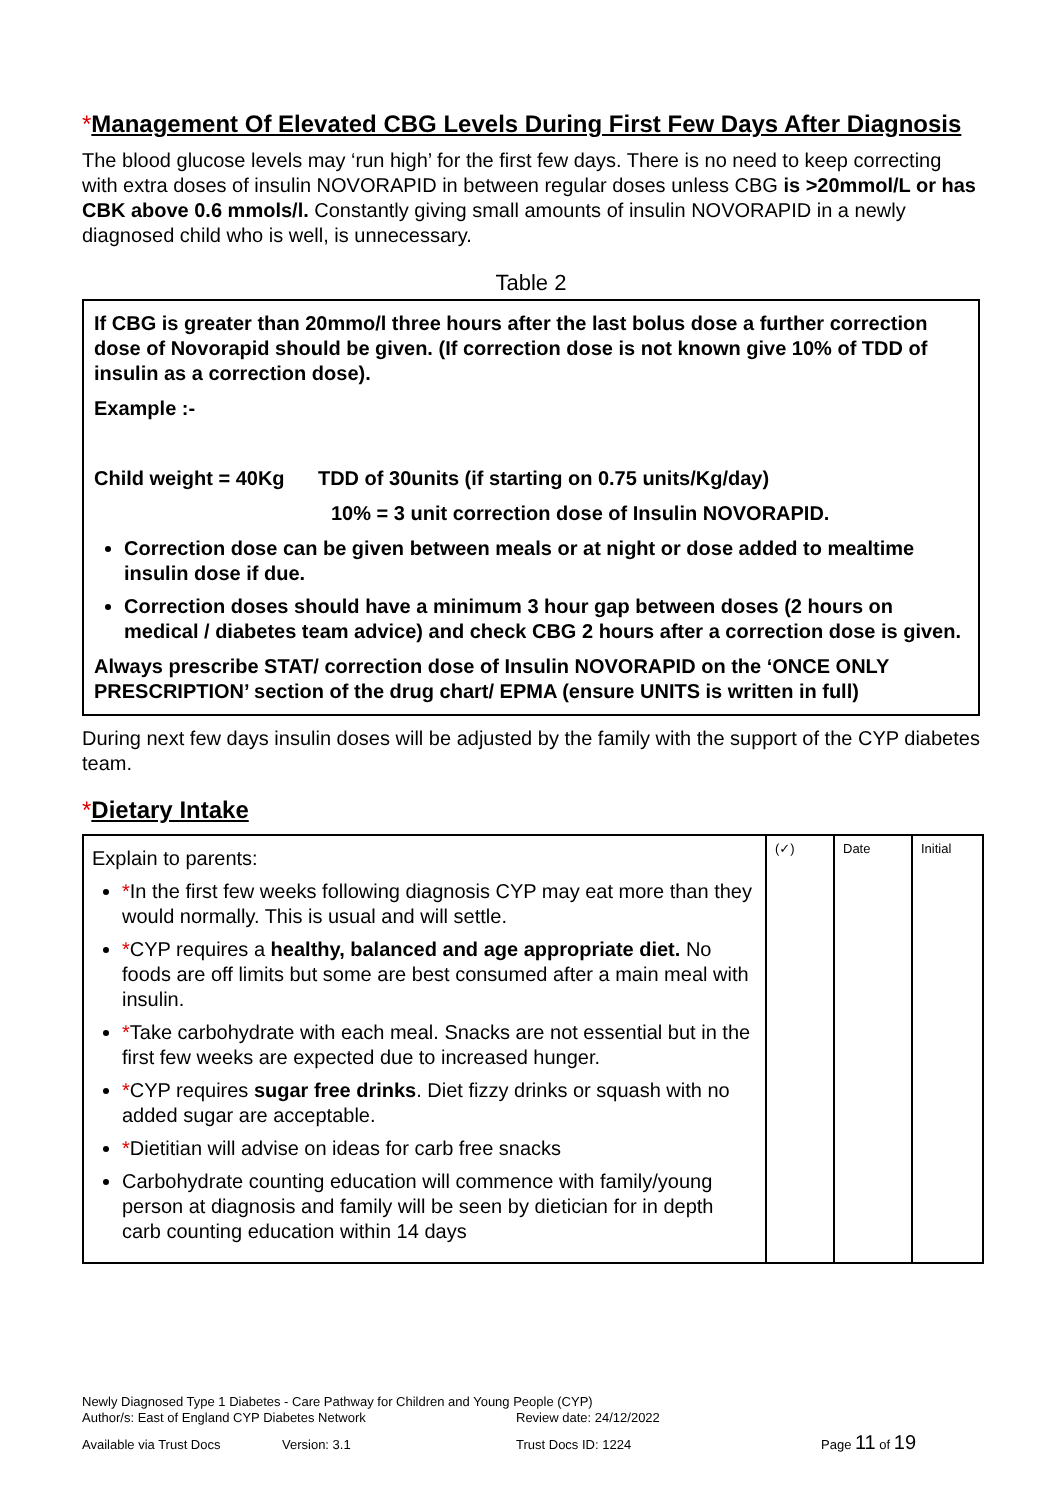*Management Of Elevated CBG Levels During First Few Days After Diagnosis
The blood glucose levels may ‘run high’ for the first few days. There is no need to keep correcting with extra doses of insulin NOVORAPID in between regular doses unless CBG is >20mmol/L or has CBK above 0.6 mmols/l. Constantly giving small amounts of insulin NOVORAPID in a newly diagnosed child who is well, is unnecessary.
Table 2
If CBG is greater than 20mmo/l three hours after the last bolus dose a further correction dose of Novorapid should be given. (If correction dose is not known give 10% of TDD of insulin as a correction dose).
Example :-
Child weight = 40Kg TDD of 30units (if starting on 0.75 units/Kg/day)
10% = 3 unit correction dose of Insulin NOVORAPID.
Correction dose can be given between meals or at night or dose added to mealtime insulin dose if due.
Correction doses should have a minimum 3 hour gap between doses (2 hours on medical / diabetes team advice) and check CBG 2 hours after a correction dose is given.
Always prescribe STAT/ correction dose of Insulin NOVORAPID on the ‘ONCE ONLY PRESCRIPTION’ section of the drug chart/ EPMA (ensure UNITS is written in full)
During next few days insulin doses will be adjusted by the family with the support of the CYP diabetes team.
*Dietary Intake
| Explain to parents: * In the first few weeks following diagnosis CYP may eat more than they would normally. This is usual and will settle. * CYP requires a healthy, balanced and age appropriate diet. No foods are off limits but some are best consumed after a main meal with insulin. * Take carbohydrate with each meal. Snacks are not essential but in the first few weeks are expected due to increased hunger. * CYP requires sugar free drinks . Diet fizzy drinks or squash with no added sugar are acceptable. * Dietitian will advise on ideas for carb free snacks Carbohydrate counting education will commence with family/young person at diagnosis and family will be seen by dietician for in depth carb counting education within 14 days | (✓) | Date | Initial |
Newly Diagnosed Type 1 Diabetes - Care Pathway for Children and Young People (CYP)
Author/s: East of England CYP Diabetes Network Review date: 24/12/2022
Available via Trust Docs Version: 3.1 Trust Docs ID: 1224 Page 11 of 19